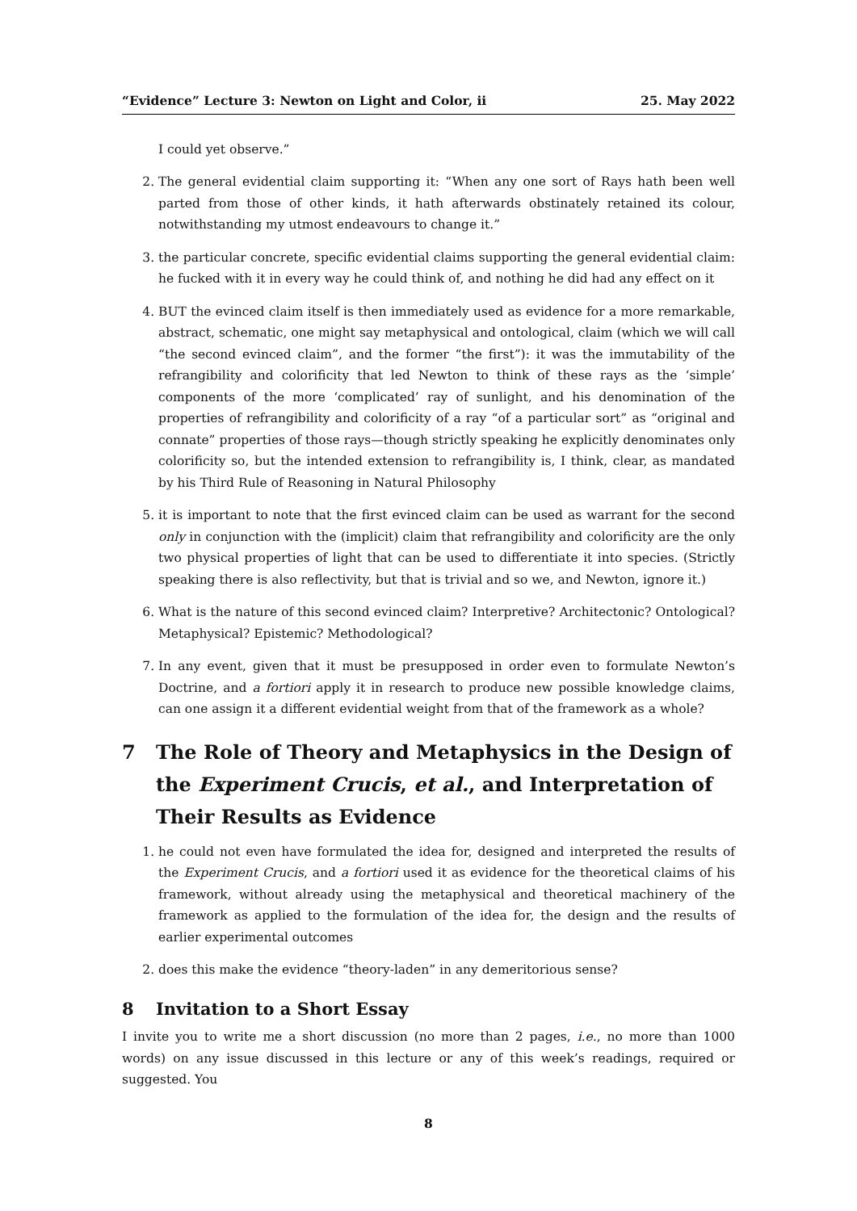“Evidence” Lecture 3: Newton on Light and Color, ii 25. May 2022
I could yet observe.”
2. The general evidential claim supporting it: “When any one sort of Rays hath been well parted from those of other kinds, it hath afterwards obstinately retained its colour, notwithstanding my utmost endeavours to change it.”
3. the particular concrete, specific evidential claims supporting the general evidential claim: he fucked with it in every way he could think of, and nothing he did had any effect on it
4. BUT the evinced claim itself is then immediately used as evidence for a more remarkable, abstract, schematic, one might say metaphysical and ontological, claim (which we will call “the second evinced claim”, and the former “the first”): it was the immutability of the refrangibility and colorificity that led Newton to think of these rays as the ‘simple’ components of the more ‘complicated’ ray of sunlight, and his denomination of the properties of refrangibility and colorificity of a ray “of a particular sort” as “original and connate” properties of those rays—though strictly speaking he explicitly denominates only colorificity so, but the intended extension to refrangibility is, I think, clear, as mandated by his Third Rule of Reasoning in Natural Philosophy
5. it is important to note that the first evinced claim can be used as warrant for the second only in conjunction with the (implicit) claim that refrangibility and colorificity are the only two physical properties of light that can be used to differentiate it into species. (Strictly speaking there is also reflectivity, but that is trivial and so we, and Newton, ignore it.)
6. What is the nature of this second evinced claim? Interpretive? Architectonic? Ontological? Metaphysical? Epistemic? Methodological?
7. In any event, given that it must be presupposed in order even to formulate Newton’s Doctrine, and a fortiori apply it in research to produce new possible knowledge claims, can one assign it a different evidential weight from that of the framework as a whole?
7 The Role of Theory and Metaphysics in the Design of the Experiment Crucis, et al., and Interpretation of Their Results as Evidence
1. he could not even have formulated the idea for, designed and interpreted the results of the Experiment Crucis, and a fortiori used it as evidence for the theoretical claims of his framework, without already using the metaphysical and theoretical machinery of the framework as applied to the formulation of the idea for, the design and the results of earlier experimental outcomes
2. does this make the evidence “theory-laden” in any demeritorious sense?
8 Invitation to a Short Essay
I invite you to write me a short discussion (no more than 2 pages, i.e., no more than 1000 words) on any issue discussed in this lecture or any of this week’s readings, required or suggested. You
8